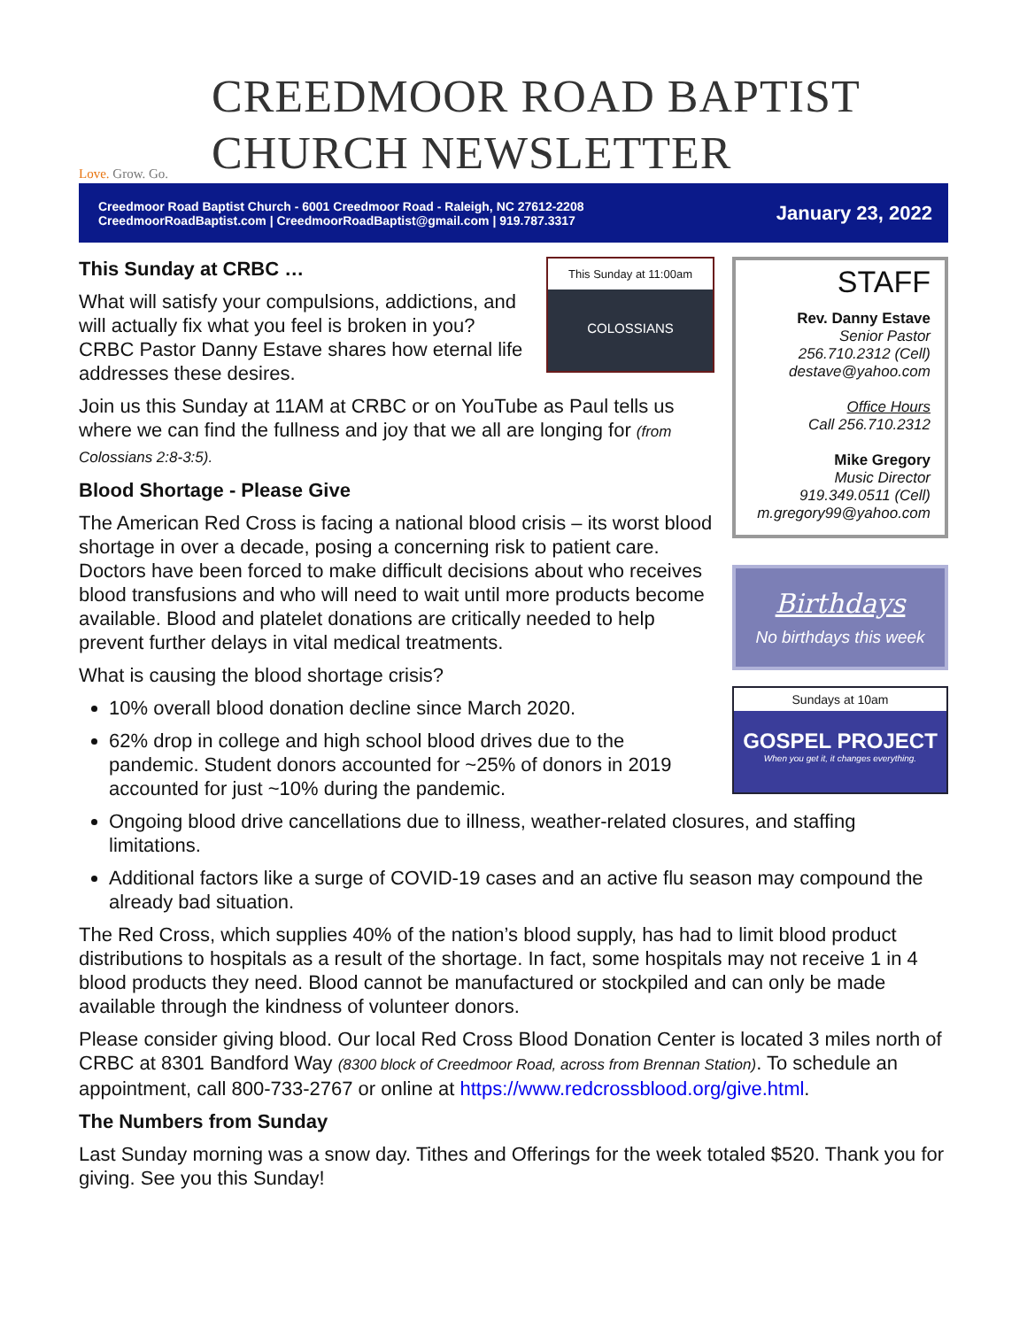Love. Grow. Go.
CREEDMOOR ROAD BAPTIST
CHURCH NEWSLETTER
Creedmoor Road Baptist Church - 6001 Creedmoor Road - Raleigh, NC 27612-2208
CreedmoorRoadBaptist.com | CreedmoorRoadBaptist@gmail.com | 919.787.3317
January 23, 2022
This Sunday at 11:00am
COLOSSIANS
This Sunday at CRBC …
What will satisfy your compulsions, addictions, and will actually fix what you feel is broken in you? CRBC Pastor Danny Estave shares how eternal life addresses these desires.
Join us this Sunday at 11AM at CRBC or on YouTube as Paul tells us where we can find the fullness and joy that we all are longing for (from Colossians 2:8-3:5).
Blood Shortage - Please Give
The American Red Cross is facing a national blood crisis – its worst blood shortage in over a decade, posing a concerning risk to patient care. Doctors have been forced to make difficult decisions about who receives blood transfusions and who will need to wait until more products become available. Blood and platelet donations are critically needed to help prevent further delays in vital medical treatments.
What is causing the blood shortage crisis?
10% overall blood donation decline since March 2020.
62% drop in college and high school blood drives due to the pandemic. Student donors accounted for ~25% of donors in 2019 accounted for just ~10% during the pandemic.
STAFF
Rev. Danny Estave
Senior Pastor
256.710.2312 (Cell)
destave@yahoo.com
Office Hours
Call 256.710.2312
Mike Gregory
Music Director
919.349.0511 (Cell)
m.gregory99@yahoo.com
Birthdays
No birthdays this week
Sundays at 10am
GOSPEL PROJECT
When you get it, it changes everything.
Ongoing blood drive cancellations due to illness, weather-related closures, and staffing limitations.
Additional factors like a surge of COVID-19 cases and an active flu season may compound the already bad situation.
The Red Cross, which supplies 40% of the nation’s blood supply, has had to limit blood product distributions to hospitals as a result of the shortage. In fact, some hospitals may not receive 1 in 4 blood products they need. Blood cannot be manufactured or stockpiled and can only be made available through the kindness of volunteer donors.
Please consider giving blood. Our local Red Cross Blood Donation Center is located 3 miles north of CRBC at 8301 Bandford Way (8300 block of Creedmoor Road, across from Brennan Station). To schedule an appointment, call 800-733-2767 or online at https://www.redcrossblood.org/give.html.
The Numbers from Sunday
Last Sunday morning was a snow day. Tithes and Offerings for the week totaled $520. Thank you for giving. See you this Sunday!